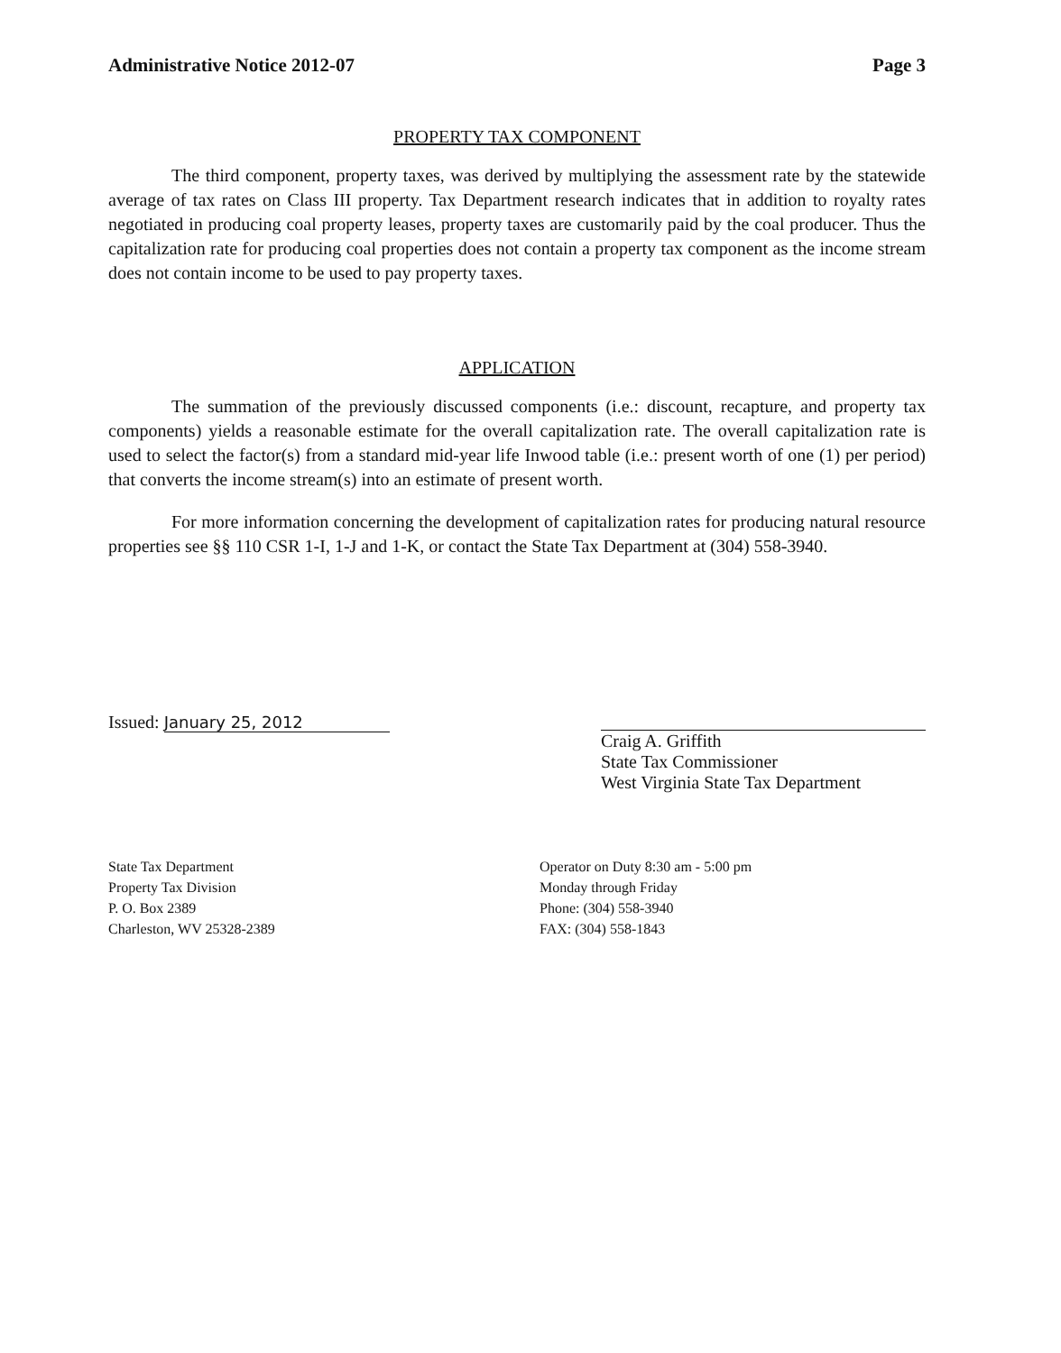Administrative Notice 2012-07 Page 3
PROPERTY TAX COMPONENT
The third component, property taxes, was derived by multiplying the assessment rate by the statewide average of tax rates on Class III property. Tax Department research indicates that in addition to royalty rates negotiated in producing coal property leases, property taxes are customarily paid by the coal producer. Thus the capitalization rate for producing coal properties does not contain a property tax component as the income stream does not contain income to be used to pay property taxes.
APPLICATION
The summation of the previously discussed components (i.e.: discount, recapture, and property tax components) yields a reasonable estimate for the overall capitalization rate. The overall capitalization rate is used to select the factor(s) from a standard mid-year life Inwood table (i.e.: present worth of one (1) per period) that converts the income stream(s) into an estimate of present worth.
For more information concerning the development of capitalization rates for producing natural resource properties see §§ 110 CSR 1-I, 1-J and 1-K, or contact the State Tax Department at (304) 558-3940.
Issued: January 25, 2012
Craig A. Griffith
State Tax Commissioner
West Virginia State Tax Department
State Tax Department
Property Tax Division
P. O. Box 2389
Charleston, WV 25328-2389
Operator on Duty 8:30 am - 5:00 pm
Monday through Friday
Phone: (304) 558-3940
FAX: (304) 558-1843